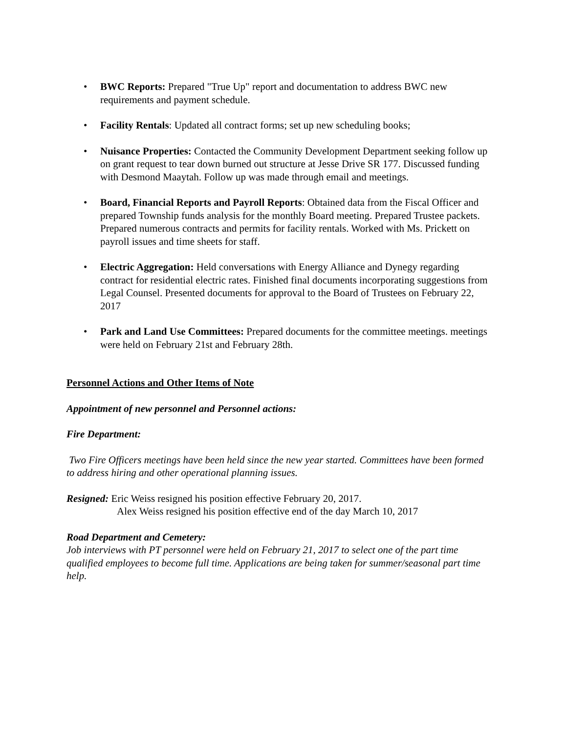• BWC Reports: Prepared "True Up" report and documentation to address BWC new requirements and payment schedule.
• Facility Rentals: Updated all contract forms; set up new scheduling books;
• Nuisance Properties: Contacted the Community Development Department seeking follow up on grant request to tear down burned out structure at Jesse Drive SR 177. Discussed funding with Desmond Maaytah. Follow up was made through email and meetings.
• Board, Financial Reports and Payroll Reports: Obtained data from the Fiscal Officer and prepared Township funds analysis for the monthly Board meeting. Prepared Trustee packets. Prepared numerous contracts and permits for facility rentals. Worked with Ms. Prickett on payroll issues and time sheets for staff.
• Electric Aggregation: Held conversations with Energy Alliance and Dynegy regarding contract for residential electric rates. Finished final documents incorporating suggestions from Legal Counsel. Presented documents for approval to the Board of Trustees on February 22, 2017
• Park and Land Use Committees: Prepared documents for the committee meetings. meetings were held on February 21st and February 28th.
Personnel Actions and Other Items of Note
Appointment of new personnel and Personnel actions:
Fire Department:
Two Fire Officers meetings have been held since the new year started. Committees have been formed to address hiring and other operational planning issues.
Resigned: Eric Weiss resigned his position effective February 20, 2017.
Alex Weiss resigned his position effective end of the day March 10, 2017
Road Department and Cemetery:
Job interviews with PT personnel were held on February 21, 2017 to select one of the part time qualified employees to become full time. Applications are being taken for summer/seasonal part time help.